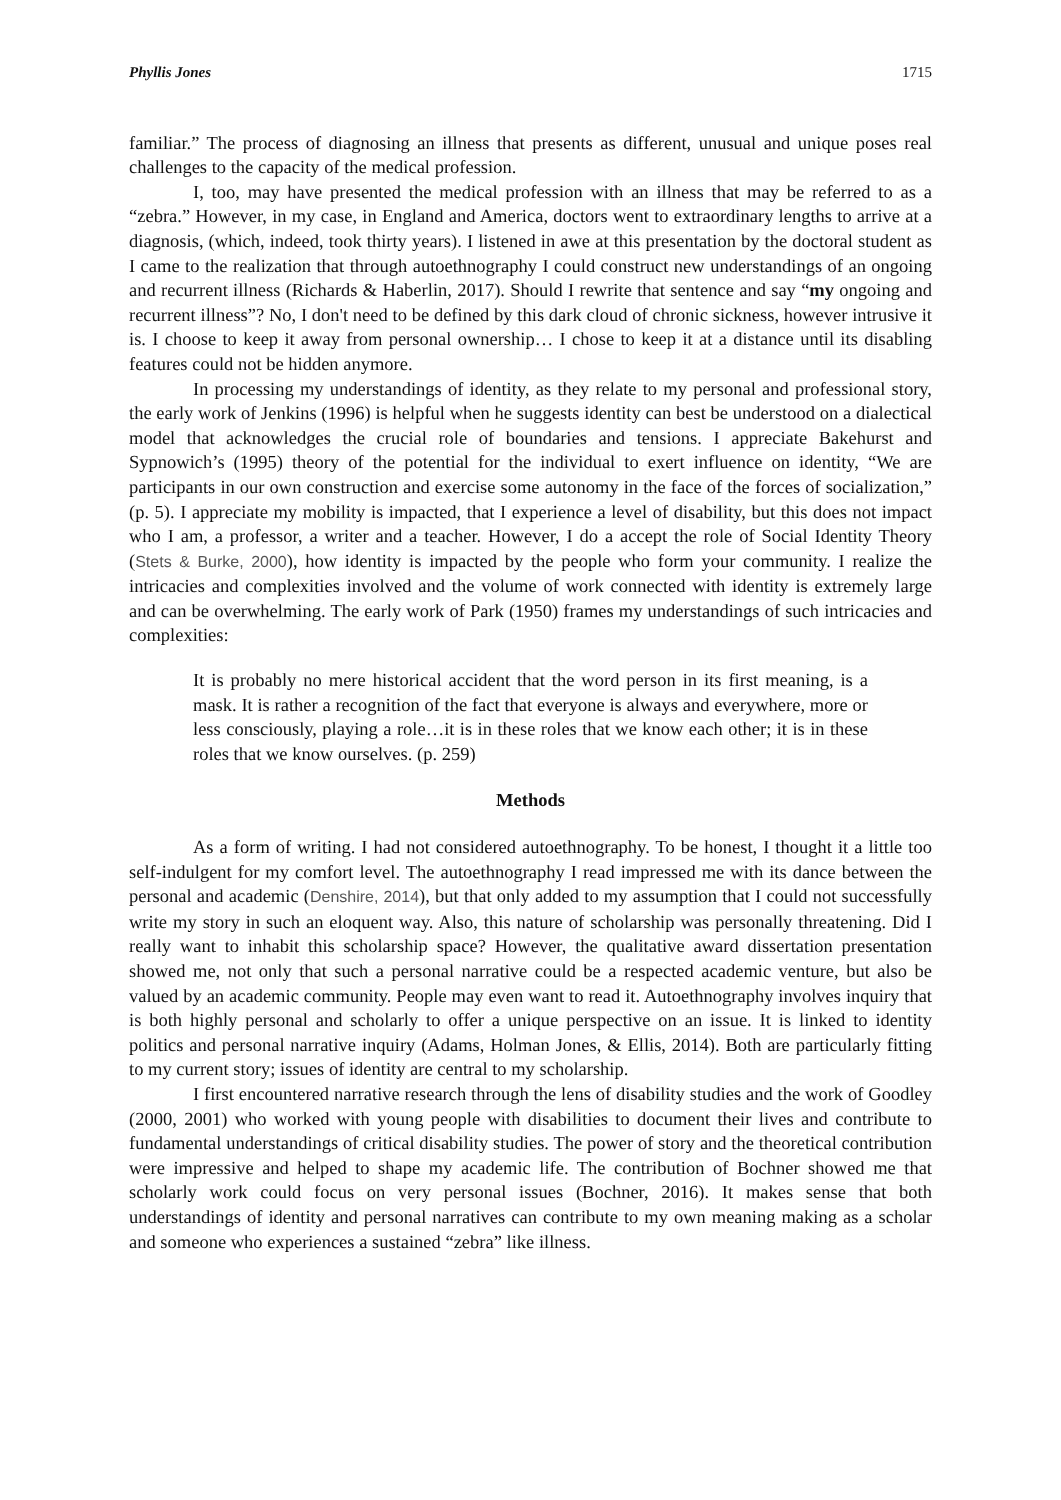Phyllis Jones 1715
familiar.” The process of diagnosing an illness that presents as different, unusual and unique poses real challenges to the capacity of the medical profession.
I, too, may have presented the medical profession with an illness that may be referred to as a “zebra.” However, in my case, in England and America, doctors went to extraordinary lengths to arrive at a diagnosis, (which, indeed, took thirty years). I listened in awe at this presentation by the doctoral student as I came to the realization that through autoethnography I could construct new understandings of an ongoing and recurrent illness (Richards & Haberlin, 2017). Should I rewrite that sentence and say “my ongoing and recurrent illness”? No, I don't need to be defined by this dark cloud of chronic sickness, however intrusive it is. I choose to keep it away from personal ownership… I chose to keep it at a distance until its disabling features could not be hidden anymore.
In processing my understandings of identity, as they relate to my personal and professional story, the early work of Jenkins (1996) is helpful when he suggests identity can best be understood on a dialectical model that acknowledges the crucial role of boundaries and tensions. I appreciate Bakehurst and Sypnowich’s (1995) theory of the potential for the individual to exert influence on identity, “We are participants in our own construction and exercise some autonomy in the face of the forces of socialization,” (p. 5). I appreciate my mobility is impacted, that I experience a level of disability, but this does not impact who I am, a professor, a writer and a teacher. However, I do a accept the role of Social Identity Theory (Stets & Burke, 2000), how identity is impacted by the people who form your community. I realize the intricacies and complexities involved and the volume of work connected with identity is extremely large and can be overwhelming. The early work of Park (1950) frames my understandings of such intricacies and complexities:
It is probably no mere historical accident that the word person in its first meaning, is a mask. It is rather a recognition of the fact that everyone is always and everywhere, more or less consciously, playing a role…it is in these roles that we know each other; it is in these roles that we know ourselves. (p. 259)
Methods
As a form of writing. I had not considered autoethnography. To be honest, I thought it a little too self-indulgent for my comfort level. The autoethnography I read impressed me with its dance between the personal and academic (Denshire, 2014), but that only added to my assumption that I could not successfully write my story in such an eloquent way. Also, this nature of scholarship was personally threatening. Did I really want to inhabit this scholarship space? However, the qualitative award dissertation presentation showed me, not only that such a personal narrative could be a respected academic venture, but also be valued by an academic community. People may even want to read it. Autoethnography involves inquiry that is both highly personal and scholarly to offer a unique perspective on an issue. It is linked to identity politics and personal narrative inquiry (Adams, Holman Jones, & Ellis, 2014). Both are particularly fitting to my current story; issues of identity are central to my scholarship.
I first encountered narrative research through the lens of disability studies and the work of Goodley (2000, 2001) who worked with young people with disabilities to document their lives and contribute to fundamental understandings of critical disability studies. The power of story and the theoretical contribution were impressive and helped to shape my academic life. The contribution of Bochner showed me that scholarly work could focus on very personal issues (Bochner, 2016). It makes sense that both understandings of identity and personal narratives can contribute to my own meaning making as a scholar and someone who experiences a sustained “zebra” like illness.